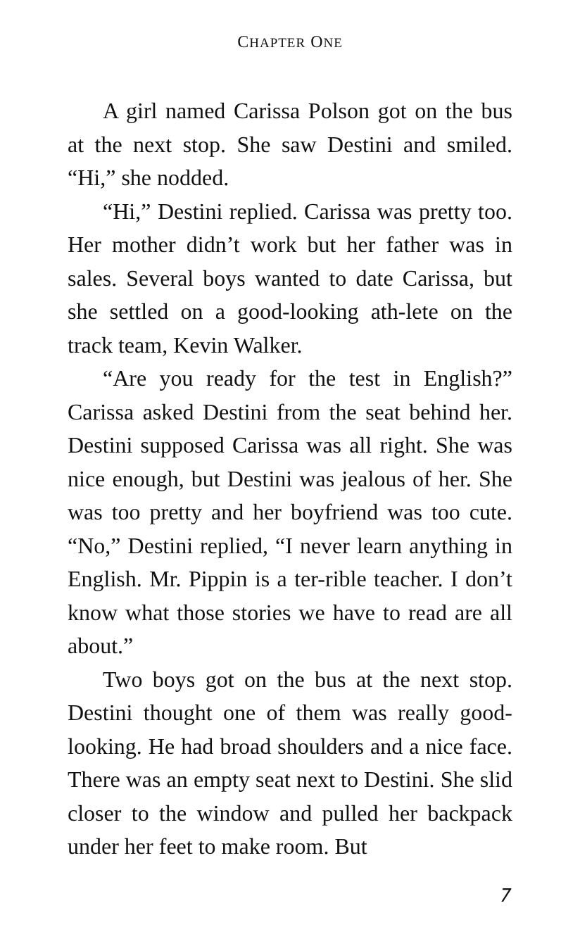CHAPTER ONE
A girl named Carissa Polson got on the bus at the next stop. She saw Destini and smiled. “Hi,” she nodded.
“Hi,” Destini replied. Carissa was pretty too. Her mother didn’t work but her father was in sales. Several boys wanted to date Carissa, but she settled on a good-looking ath-lete on the track team, Kevin Walker.
“Are you ready for the test in English?” Carissa asked Destini from the seat behind her. Destini supposed Carissa was all right. She was nice enough, but Destini was jealous of her. She was too pretty and her boyfriend was too cute. “No,” Destini replied, “I never learn anything in English. Mr. Pippin is a ter-rible teacher. I don’t know what those stories we have to read are all about.”
Two boys got on the bus at the next stop. Destini thought one of them was really good-looking. He had broad shoulders and a nice face. There was an empty seat next to Destini. She slid closer to the window and pulled her backpack under her feet to make room. But
7